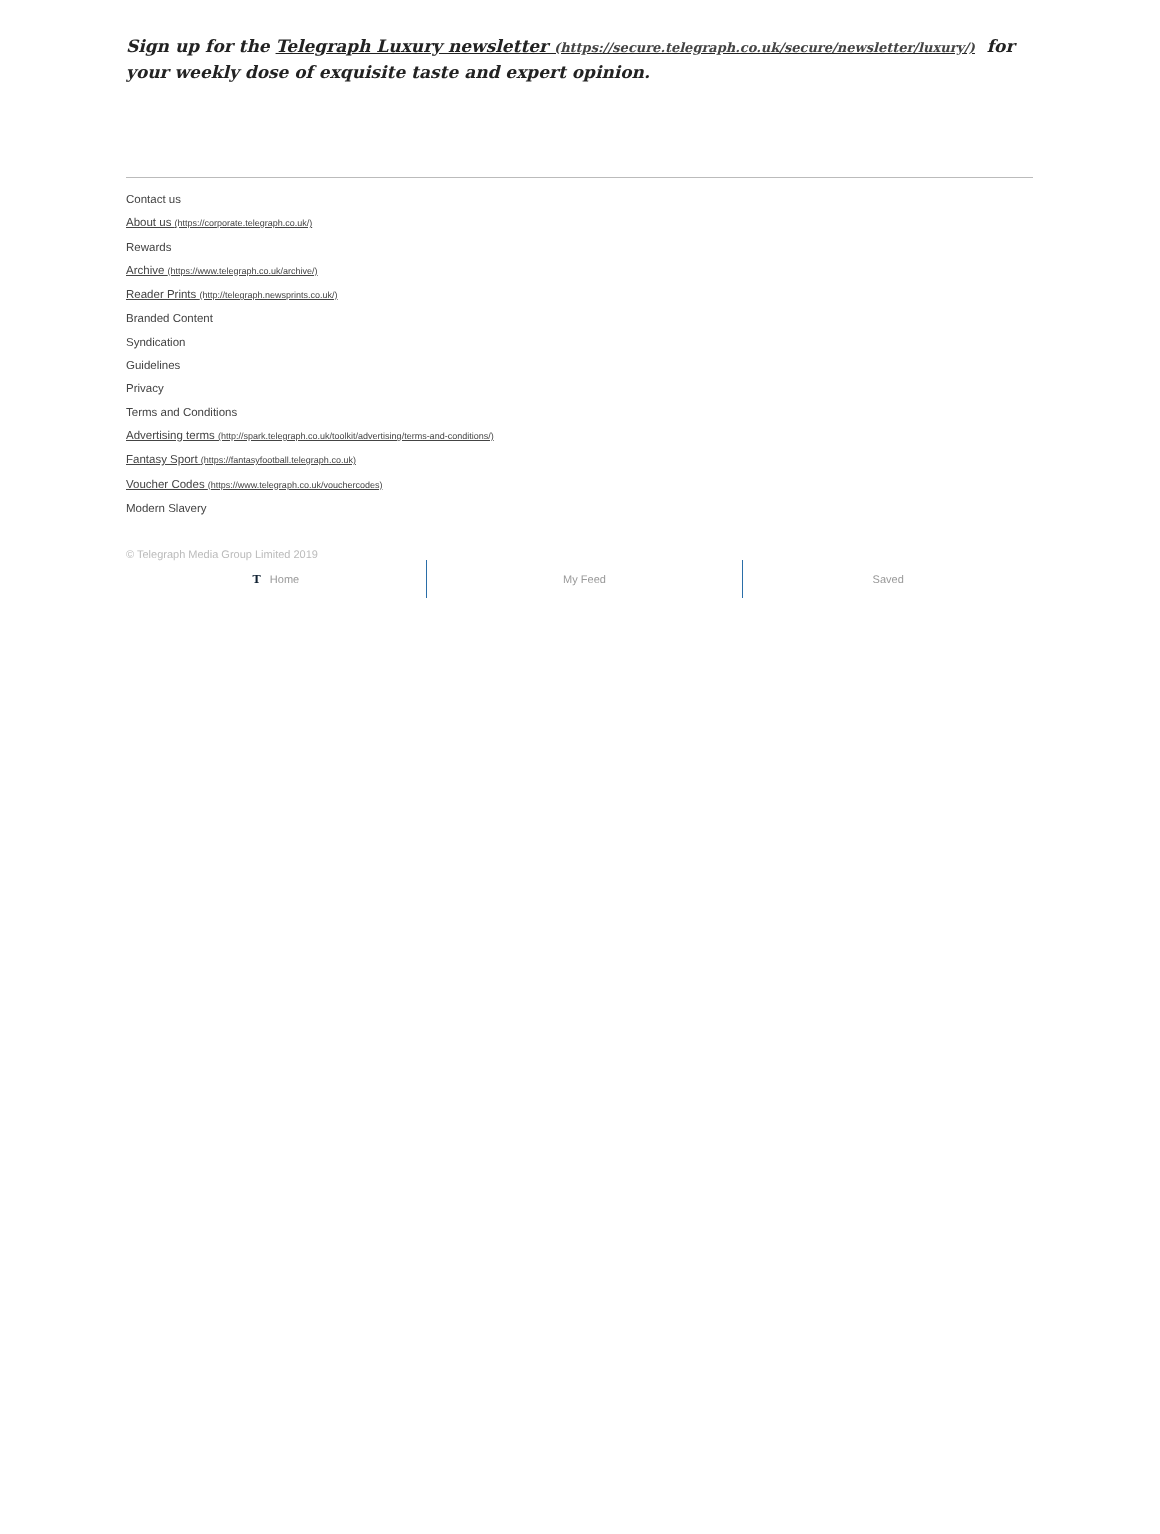Sign up for the Telegraph Luxury newsletter (https://secure.telegraph.co.uk/secure/newsletter/luxury/) for your weekly dose of exquisite taste and expert opinion.
Contact us
About us (https://corporate.telegraph.co.uk/)
Rewards
Archive (https://www.telegraph.co.uk/archive/)
Reader Prints (http://telegraph.newsprints.co.uk/)
Branded Content
Syndication
Guidelines
Privacy
Terms and Conditions
Advertising terms (http://spark.telegraph.co.uk/toolkit/advertising/terms-and-conditions/)
Fantasy Sport (https://fantasyfootball.telegraph.co.uk)
Voucher Codes (https://www.telegraph.co.uk/vouchercodes)
Modern Slavery
© Telegraph Media Group Limited 2019
T Home My Feed
Saved